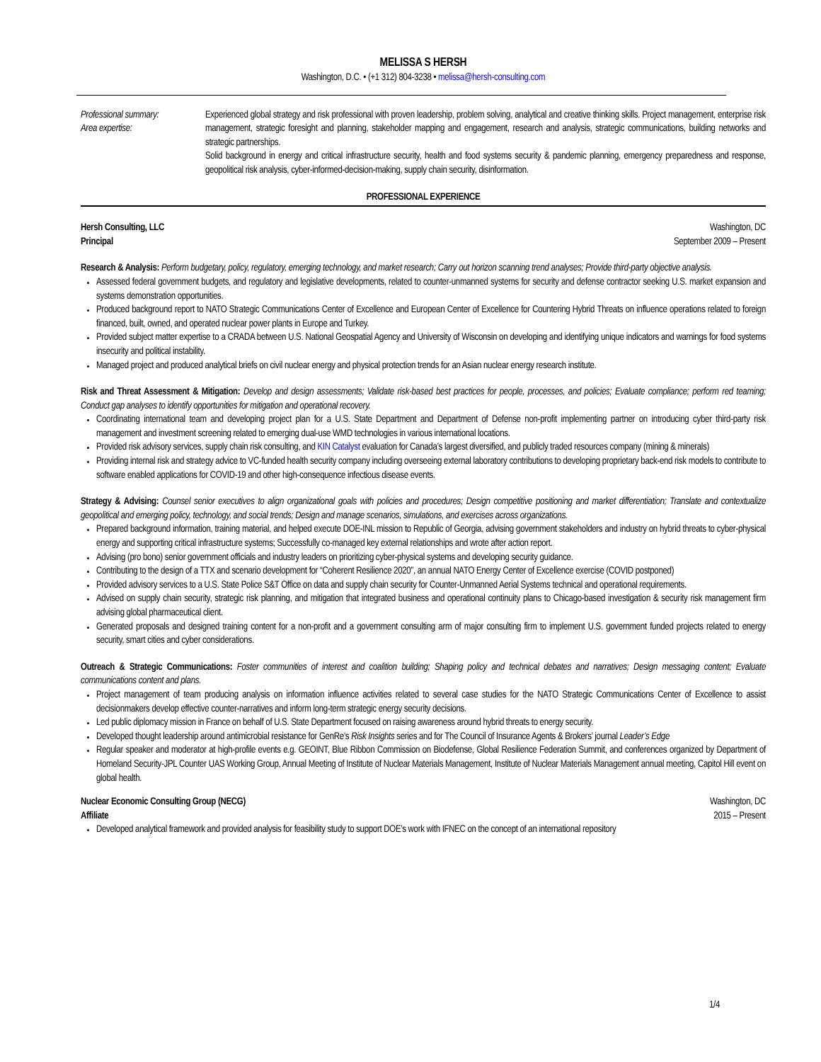MELISSA S HERSH
Washington, D.C. • (+1 312) 804-3238 • melissa@hersh-consulting.com
Professional summary:
Area expertise:
Experienced global strategy and risk professional with proven leadership, problem solving, analytical and creative thinking skills. Project management, enterprise risk management, strategic foresight and planning, stakeholder mapping and engagement, research and analysis, strategic communications, building networks and strategic partnerships.
Solid background in energy and critical infrastructure security, health and food systems security & pandemic planning, emergency preparedness and response, geopolitical risk analysis, cyber-informed-decision-making, supply chain security, disinformation.
PROFESSIONAL EXPERIENCE
Hersh Consulting, LLC
Principal
Washington, DC
September 2009 – Present
Research & Analysis: Perform budgetary, policy, regulatory, emerging technology, and market research; Carry out horizon scanning trend analyses; Provide third-party objective analysis.
Assessed federal government budgets, and regulatory and legislative developments, related to counter-unmanned systems for security and defense contractor seeking U.S. market expansion and systems demonstration opportunities.
Produced background report to NATO Strategic Communications Center of Excellence and European Center of Excellence for Countering Hybrid Threats on influence operations related to foreign financed, built, owned, and operated nuclear power plants in Europe and Turkey.
Provided subject matter expertise to a CRADA between U.S. National Geospatial Agency and University of Wisconsin on developing and identifying unique indicators and warnings for food systems insecurity and political instability.
Managed project and produced analytical briefs on civil nuclear energy and physical protection trends for an Asian nuclear energy research institute.
Risk and Threat Assessment & Mitigation: Develop and design assessments; Validate risk-based best practices for people, processes, and policies; Evaluate compliance; perform red teaming; Conduct gap analyses to identify opportunities for mitigation and operational recovery.
Coordinating international team and developing project plan for a U.S. State Department and Department of Defense non-profit implementing partner on introducing cyber third-party risk management and investment screening related to emerging dual-use WMD technologies in various international locations.
Provided risk advisory services, supply chain risk consulting, and KIN Catalyst evaluation for Canada’s largest diversified, and publicly traded resources company (mining & minerals)
Providing internal risk and strategy advice to VC-funded health security company including overseeing external laboratory contributions to developing proprietary back-end risk models to contribute to software enabled applications for COVID-19 and other high-consequence infectious disease events.
Strategy & Advising: Counsel senior executives to align organizational goals with policies and procedures; Design competitive positioning and market differentiation; Translate and contextualize geopolitical and emerging policy, technology, and social trends; Design and manage scenarios, simulations, and exercises across organizations.
Prepared background information, training material, and helped execute DOE-INL mission to Republic of Georgia, advising government stakeholders and industry on hybrid threats to cyber-physical energy and supporting critical infrastructure systems; Successfully co-managed key external relationships and wrote after action report.
Advising (pro bono) senior government officials and industry leaders on prioritizing cyber-physical systems and developing security guidance.
Contributing to the design of a TTX and scenario development for “Coherent Resilience 2020”, an annual NATO Energy Center of Excellence exercise (COVID postponed)
Provided advisory services to a U.S. State Police S&T Office on data and supply chain security for Counter-Unmanned Aerial Systems technical and operational requirements.
Advised on supply chain security, strategic risk planning, and mitigation that integrated business and operational continuity plans to Chicago-based investigation & security risk management firm advising global pharmaceutical client.
Generated proposals and designed training content for a non-profit and a government consulting arm of major consulting firm to implement U.S. government funded projects related to energy security, smart cities and cyber considerations.
Outreach & Strategic Communications: Foster communities of interest and coalition building; Shaping policy and technical debates and narratives; Design messaging content; Evaluate communications content and plans.
Project management of team producing analysis on information influence activities related to several case studies for the NATO Strategic Communications Center of Excellence to assist decisionmakers develop effective counter-narratives and inform long-term strategic energy security decisions.
Led public diplomacy mission in France on behalf of U.S. State Department focused on raising awareness around hybrid threats to energy security.
Developed thought leadership around antimicrobial resistance for GenRe’s Risk Insights series and for The Council of Insurance Agents & Brokers’ journal Leader’s Edge
Regular speaker and moderator at high-profile events e.g. GEOINT, Blue Ribbon Commission on Biodefense, Global Resilience Federation Summit, and conferences organized by Department of Homeland Security-JPL Counter UAS Working Group, Annual Meeting of Institute of Nuclear Materials Management, Institute of Nuclear Materials Management annual meeting, Capitol Hill event on global health.
Nuclear Economic Consulting Group (NECG)
Affiliate
Washington, DC
2015 – Present
Developed analytical framework and provided analysis for feasibility study to support DOE’s work with IFNEC on the concept of an international repository
1/4